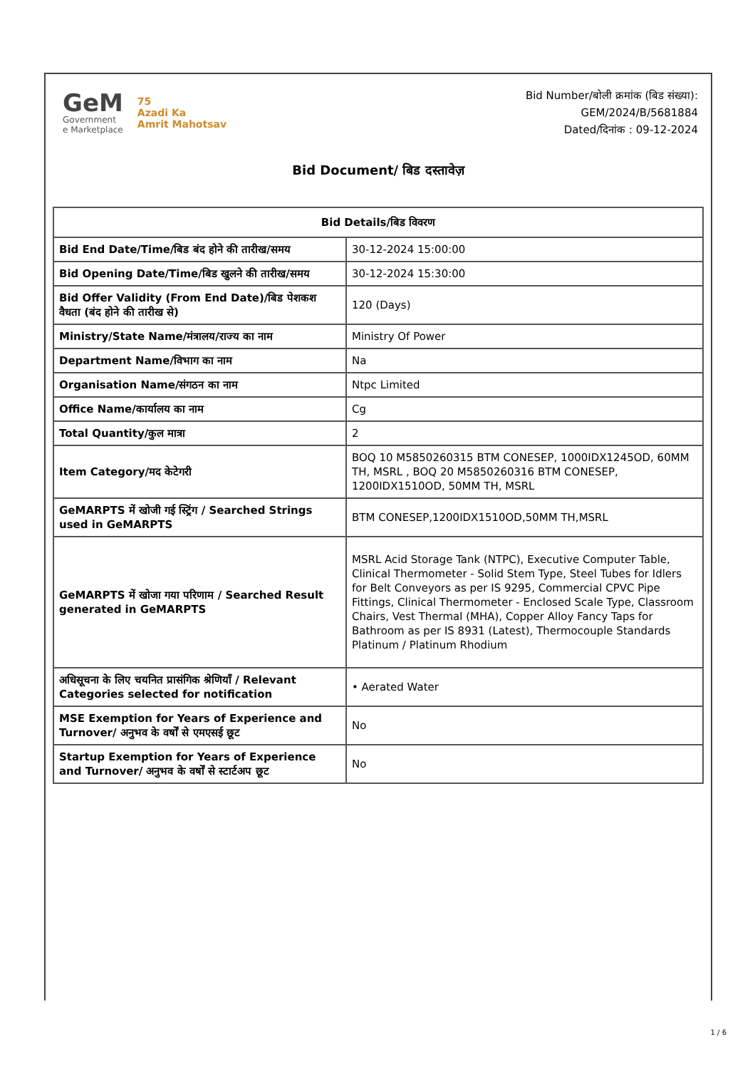GeM
Government
e Marketplace
75
Azadi Ka
Amrit Mahotsav
Bid Number/बोली क्रमांक (बिड संख्या):
GEM/2024/B/5681884
Dated/दिनांक : 09-12-2024
Bid Document/ बिड दस्तावेज़
| Bid Details/बिड विवरण | |
| --- | --- |
| Bid End Date/Time/बिड बंद होने की तारीख/समय | 30-12-2024 15:00:00 |
| Bid Opening Date/Time/बिड खुलने की तारीख/समय | 30-12-2024 15:30:00 |
| Bid Offer Validity (From End Date)/बिड पेशकश वैधता (बंद होने की तारीख से) | 120 (Days) |
| Ministry/State Name/मंत्रालय/राज्य का नाम | Ministry Of Power |
| Department Name/विभाग का नाम | Na |
| Organisation Name/संगठन का नाम | Ntpc Limited |
| Office Name/कार्यालय का नाम | Cg |
| Total Quantity/कुल मात्रा | 2 |
| Item Category/मद केटेगरी | BOQ 10 M5850260315 BTM CONESEP, 1000IDX1245OD, 60MM TH, MSRL , BOQ 20 M5850260316 BTM CONESEP, 1200IDX1510OD, 50MM TH, MSRL |
| GeMARPTS में खोजी गई स्ट्रिंग / Searched Strings used in GeMARPTS | BTM CONESEP,1200IDX1510OD,50MM TH,MSRL |
| GeMARPTS में खोजा गया परिणाम / Searched Result generated in GeMARPTS | MSRL Acid Storage Tank (NTPC), Executive Computer Table, Clinical Thermometer - Solid Stem Type, Steel Tubes for Idlers for Belt Conveyors as per IS 9295, Commercial CPVC Pipe Fittings, Clinical Thermometer - Enclosed Scale Type, Classroom Chairs, Vest Thermal (MHA), Copper Alloy Fancy Taps for Bathroom as per IS 8931 (Latest), Thermocouple Standards Platinum / Platinum Rhodium |
| अधिसूचना के लिए चयनित प्रासंगिक श्रेणियाँ / Relevant Categories selected for notification | • Aerated Water |
| MSE Exemption for Years of Experience and Turnover/ अनुभव के वर्षों से एमएसई छूट | No |
| Startup Exemption for Years of Experience and Turnover/ अनुभव के वर्षों से स्टार्टअप छूट | No |
1 / 6